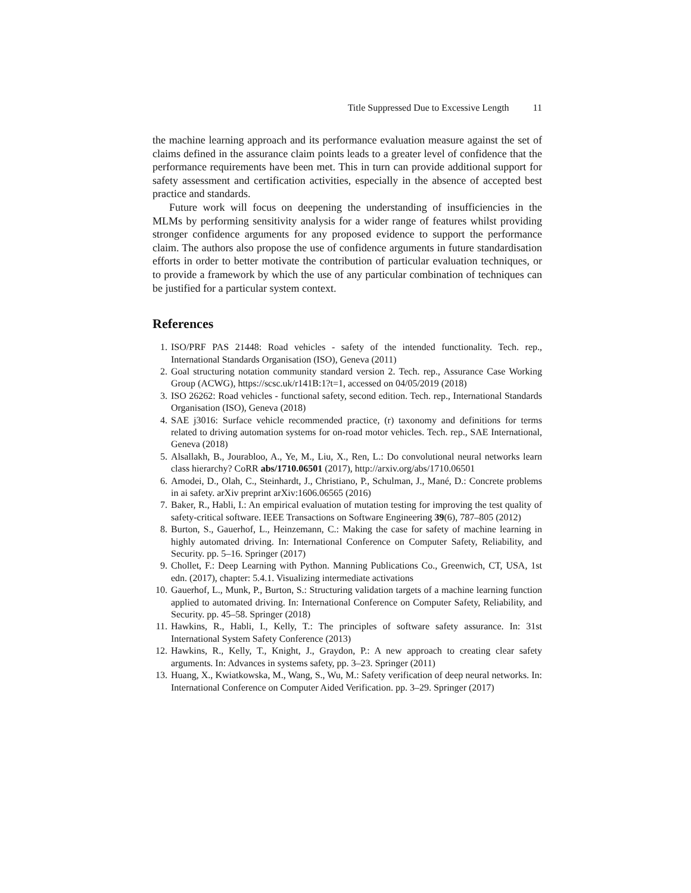Title Suppressed Due to Excessive Length 11
the machine learning approach and its performance evaluation measure against the set of claims defined in the assurance claim points leads to a greater level of confidence that the performance requirements have been met. This in turn can provide additional support for safety assessment and certification activities, especially in the absence of accepted best practice and standards.
Future work will focus on deepening the understanding of insufficiencies in the MLMs by performing sensitivity analysis for a wider range of features whilst providing stronger confidence arguments for any proposed evidence to support the performance claim. The authors also propose the use of confidence arguments in future standardisation efforts in order to better motivate the contribution of particular evaluation techniques, or to provide a framework by which the use of any particular combination of techniques can be justified for a particular system context.
References
1. ISO/PRF PAS 21448: Road vehicles - safety of the intended functionality. Tech. rep., International Standards Organisation (ISO), Geneva (2011)
2. Goal structuring notation community standard version 2. Tech. rep., Assurance Case Working Group (ACWG), https://scsc.uk/r141B:1?t=1, accessed on 04/05/2019 (2018)
3. ISO 26262: Road vehicles - functional safety, second edition. Tech. rep., International Standards Organisation (ISO), Geneva (2018)
4. SAE j3016: Surface vehicle recommended practice, (r) taxonomy and definitions for terms related to driving automation systems for on-road motor vehicles. Tech. rep., SAE International, Geneva (2018)
5. Alsallakh, B., Jourabloo, A., Ye, M., Liu, X., Ren, L.: Do convolutional neural networks learn class hierarchy? CoRR abs/1710.06501 (2017), http://arxiv.org/abs/1710.06501
6. Amodei, D., Olah, C., Steinhardt, J., Christiano, P., Schulman, J., Mané, D.: Concrete problems in ai safety. arXiv preprint arXiv:1606.06565 (2016)
7. Baker, R., Habli, I.: An empirical evaluation of mutation testing for improving the test quality of safety-critical software. IEEE Transactions on Software Engineering 39(6), 787–805 (2012)
8. Burton, S., Gauerhof, L., Heinzemann, C.: Making the case for safety of machine learning in highly automated driving. In: International Conference on Computer Safety, Reliability, and Security. pp. 5–16. Springer (2017)
9. Chollet, F.: Deep Learning with Python. Manning Publications Co., Greenwich, CT, USA, 1st edn. (2017), chapter: 5.4.1. Visualizing intermediate activations
10. Gauerhof, L., Munk, P., Burton, S.: Structuring validation targets of a machine learning function applied to automated driving. In: International Conference on Computer Safety, Reliability, and Security. pp. 45–58. Springer (2018)
11. Hawkins, R., Habli, I., Kelly, T.: The principles of software safety assurance. In: 31st International System Safety Conference (2013)
12. Hawkins, R., Kelly, T., Knight, J., Graydon, P.: A new approach to creating clear safety arguments. In: Advances in systems safety, pp. 3–23. Springer (2011)
13. Huang, X., Kwiatkowska, M., Wang, S., Wu, M.: Safety verification of deep neural networks. In: International Conference on Computer Aided Verification. pp. 3–29. Springer (2017)